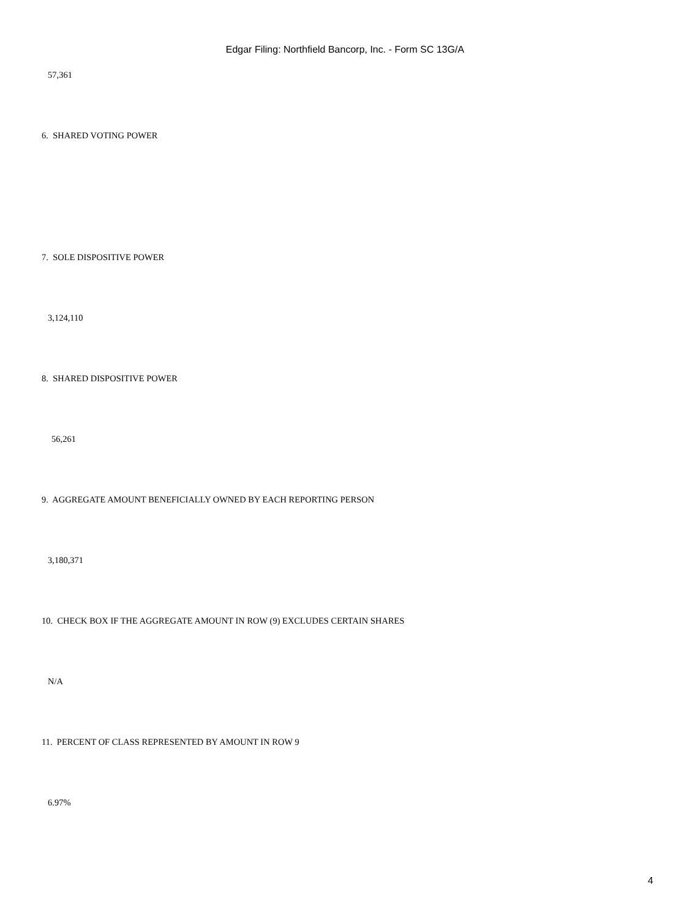Edgar Filing: Northfield Bancorp, Inc. - Form SC 13G/A
57,361
6. SHARED VOTING POWER
7. SOLE DISPOSITIVE POWER
3,124,110
8. SHARED DISPOSITIVE POWER
56,261
9. AGGREGATE AMOUNT BENEFICIALLY OWNED BY EACH REPORTING PERSON
3,180,371
10. CHECK BOX IF THE AGGREGATE AMOUNT IN ROW (9) EXCLUDES CERTAIN SHARES
N/A
11. PERCENT OF CLASS REPRESENTED BY AMOUNT IN ROW 9
6.97%
4